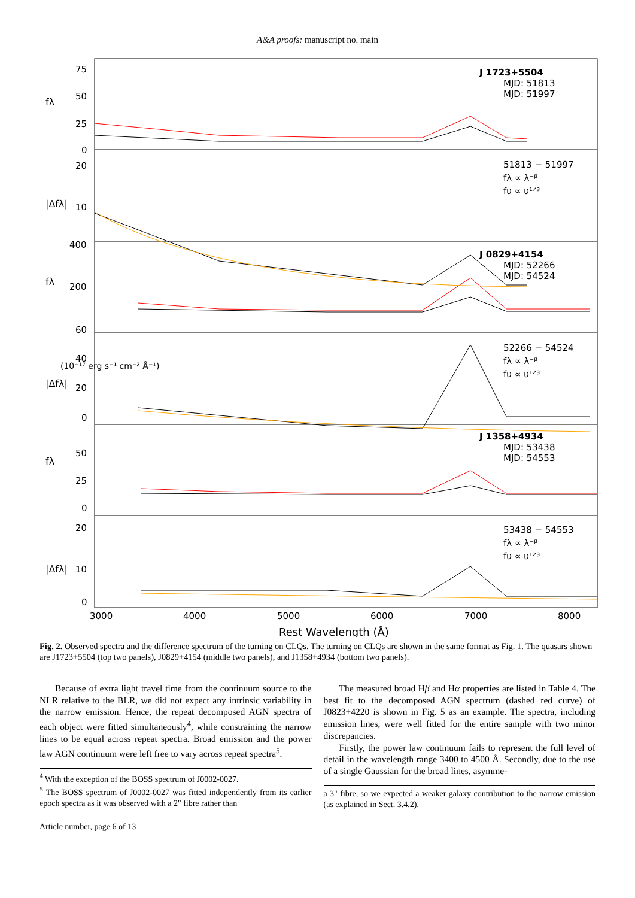A&A proofs: manuscript no. main
75
50
25
0
20
10
400
200
60
40
20
0
50
25
0
20
10
0
3000
4000
5000
6000
7000
8000
Rest Wavelength (Å)
fλ
|Δfλ|
fλ
|Δfλ|
fλ
|Δfλ|
(10⁻¹⁷ erg s⁻¹ cm⁻² Å⁻¹)
J 1723+5504
MJD: 51813
MJD: 51997
51813 − 51997
fλ ∝ λ⁻ᵝ
fυ ∝ υ¹ᐟ³
J 0829+4154
MJD: 52266
MJD: 54524
52266 − 54524
fλ ∝ λ⁻ᵝ
fυ ∝ υ¹ᐟ³
J 1358+4934
MJD: 53438
MJD: 54553
53438 − 54553
fλ ∝ λ⁻ᵝ
fυ ∝ υ¹ᐟ³
Fig. 2. Observed spectra and the difference spectrum of the turning on CLQs. The turning on CLQs are shown in the same format as Fig. 1. The quasars shown are J1723+5504 (top two panels), J0829+4154 (middle two panels), and J1358+4934 (bottom two panels).
Because of extra light travel time from the continuum source to the NLR relative to the BLR, we did not expect any intrinsic variability in the narrow emission. Hence, the repeat decomposed AGN spectra of each object were fitted simultaneously<sup>4</sup>, while constraining the narrow lines to be equal across repeat spectra. Broad emission and the power law AGN continuum were left free to vary across repeat spectra<sup>5</sup>.
<sup>4</sup> With the exception of the BOSS spectrum of J0002-0027.
<sup>5</sup> The BOSS spectrum of J0002-0027 was fitted independently from its earlier epoch spectra as it was observed with a 2" fibre rather than
The measured broad Hβ and Hα properties are listed in Table 4. The best fit to the decomposed AGN spectrum (dashed red curve) of J0823+4220 is shown in Fig. 5 as an example. The spectra, including emission lines, were well fitted for the entire sample with two minor discrepancies.
Firstly, the power law continuum fails to represent the full level of detail in the wavelength range 3400 to 4500 Å. Secondly, due to the use of a single Gaussian for the broad lines, asymme-
a 3" fibre, so we expected a weaker galaxy contribution to the narrow emission (as explained in Sect. 3.4.2).
Article number, page 6 of 13